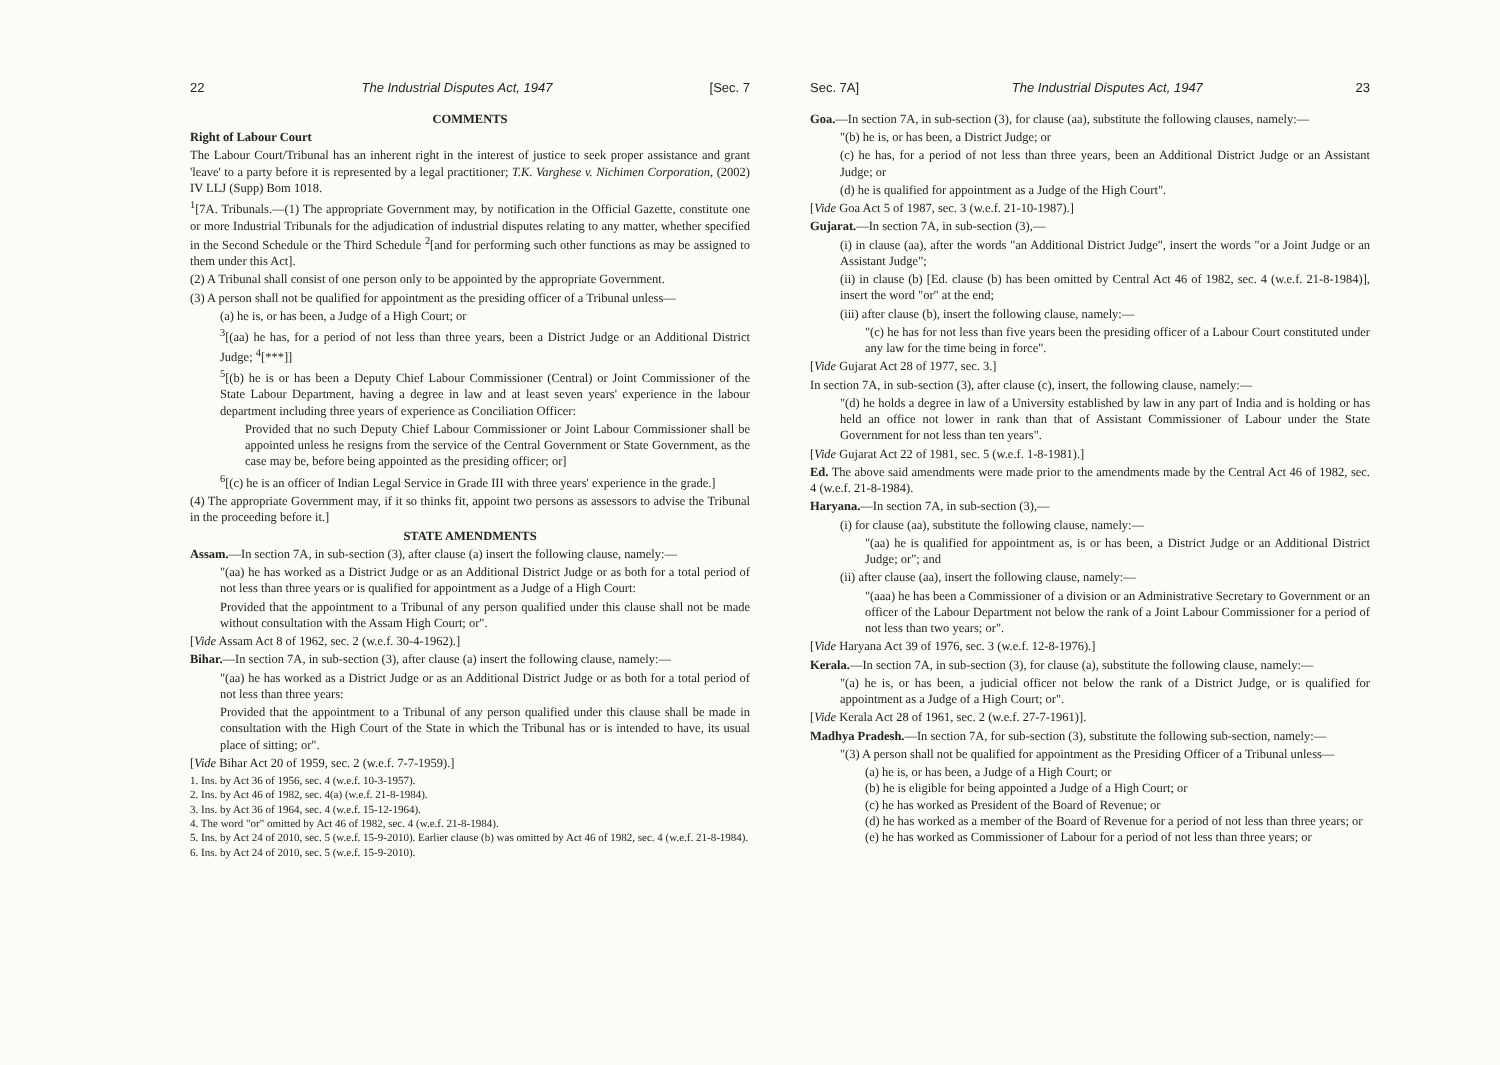22 The Industrial Disputes Act, 1947 [Sec. 7
COMMENTS
Right of Labour Court
The Labour Court/Tribunal has an inherent right in the interest of justice to seek proper assistance and grant 'leave' to a party before it is represented by a legal practitioner; T.K. Varghese v. Nichimen Corporation, (2002) IV LLJ (Supp) Bom 1018.
<sup>1</sup> [7A. Tribunals.—(1) The appropriate Government may, by notification in the Official Gazette, constitute one or more Industrial Tribunals for the adjudication of industrial disputes relating to any matter, whether specified in the Second Schedule or the Third Schedule <sup>2</sup>[and for performing such other functions as may be assigned to them under this Act].
(2) A Tribunal shall consist of one person only to be appointed by the appropriate Government.
(3) A person shall not be qualified for appointment as the presiding officer of a Tribunal unless—
(a) he is, or has been, a Judge of a High Court; or
<sup>3</sup> [(aa) he has, for a period of not less than three years, been a District Judge or an Additional District Judge; <sup>4</sup>[***]]
<sup>5</sup> [(b) he is or has been a Deputy Chief Labour Commissioner (Central) or Joint Commissioner of the State Labour Department, having a degree in law and at least seven years' experience in the labour department including three years of experience as Conciliation Officer:
Provided that no such Deputy Chief Labour Commissioner or Joint Labour Commissioner shall be appointed unless he resigns from the service of the Central Government or State Government, as the case may be, before being appointed as the presiding officer; or]
<sup>6</sup> [(c) he is an officer of Indian Legal Service in Grade III with three years' experience in the grade.]
(4) The appropriate Government may, if it so thinks fit, appoint two persons as assessors to advise the Tribunal in the proceeding before it.]
STATE AMENDMENTS
Assam.—In section 7A, in sub-section (3), after clause (a) insert the following clause, namely:—
"(aa) he has worked as a District Judge or as an Additional District Judge or as both for a total period of not less than three years or is qualified for appointment as a Judge of a High Court:
Provided that the appointment to a Tribunal of any person qualified under this clause shall not be made without consultation with the Assam High Court; or".
[Vide Assam Act 8 of 1962, sec. 2 (w.e.f. 30-4-1962).]
Bihar.—In section 7A, in sub-section (3), after clause (a) insert the following clause, namely:—
"(aa) he has worked as a District Judge or as an Additional District Judge or as both for a total period of not less than three years:
Provided that the appointment to a Tribunal of any person qualified under this clause shall be made in consultation with the High Court of the State in which the Tribunal has or is intended to have, its usual place of sitting; or".
[Vide Bihar Act 20 of 1959, sec. 2 (w.e.f. 7-7-1959).]
1. Ins. by Act 36 of 1956, sec. 4 (w.e.f. 10-3-1957).
2. Ins. by Act 46 of 1982, sec. 4(a) (w.e.f. 21-8-1984).
3. Ins. by Act 36 of 1964, sec. 4 (w.e.f. 15-12-1964).
4. The word "or" omitted by Act 46 of 1982, sec. 4 (w.e.f. 21-8-1984).
5. Ins. by Act 24 of 2010, sec. 5 (w.e.f. 15-9-2010). Earlier clause (b) was omitted by Act 46 of 1982, sec. 4 (w.e.f. 21-8-1984).
6. Ins. by Act 24 of 2010, sec. 5 (w.e.f. 15-9-2010).
Sec. 7A] The Industrial Disputes Act, 1947 23
Goa.—In section 7A, in sub-section (3), for clause (aa), substitute the following clauses, namely:—
"(b) he is, or has been, a District Judge; or
(c) he has, for a period of not less than three years, been an Additional District Judge or an Assistant Judge; or
(d) he is qualified for appointment as a Judge of the High Court".
[Vide Goa Act 5 of 1987, sec. 3 (w.e.f. 21-10-1987).]
Gujarat.—In section 7A, in sub-section (3),—
(i) in clause (aa), after the words "an Additional District Judge", insert the words "or a Joint Judge or an Assistant Judge";
(ii) in clause (b) [Ed. clause (b) has been omitted by Central Act 46 of 1982, sec. 4 (w.e.f. 21-8-1984)], insert the word "or" at the end;
(iii) after clause (b), insert the following clause, namely:—
"(c) he has for not less than five years been the presiding officer of a Labour Court constituted under any law for the time being in force".
[Vide Gujarat Act 28 of 1977, sec. 3.]
In section 7A, in sub-section (3), after clause (c), insert, the following clause, namely:—
"(d) he holds a degree in law of a University established by law in any part of India and is holding or has held an office not lower in rank than that of Assistant Commissioner of Labour under the State Government for not less than ten years".
[Vide Gujarat Act 22 of 1981, sec. 5 (w.e.f. 1-8-1981).]
Ed. The above said amendments were made prior to the amendments made by the Central Act 46 of 1982, sec. 4 (w.e.f. 21-8-1984).
Haryana.—In section 7A, in sub-section (3),—
(i) for clause (aa), substitute the following clause, namely:—
"(aa) he is qualified for appointment as, is or has been, a District Judge or an Additional District Judge; or"; and
(ii) after clause (aa), insert the following clause, namely:—
"(aaa) he has been a Commissioner of a division or an Administrative Secretary to Government or an officer of the Labour Department not below the rank of a Joint Labour Commissioner for a period of not less than two years; or".
[Vide Haryana Act 39 of 1976, sec. 3 (w.e.f. 12-8-1976).]
Kerala.—In section 7A, in sub-section (3), for clause (a), substitute the following clause, namely:—
"(a) he is, or has been, a judicial officer not below the rank of a District Judge, or is qualified for appointment as a Judge of a High Court; or".
[Vide Kerala Act 28 of 1961, sec. 2 (w.e.f. 27-7-1961)].
Madhya Pradesh.—In section 7A, for sub-section (3), substitute the following sub-section, namely:—
"(3) A person shall not be qualified for appointment as the Presiding Officer of a Tribunal unless—
(a) he is, or has been, a Judge of a High Court; or
(b) he is eligible for being appointed a Judge of a High Court; or
(c) he has worked as President of the Board of Revenue; or
(d) he has worked as a member of the Board of Revenue for a period of not less than three years; or
(e) he has worked as Commissioner of Labour for a period of not less than three years; or